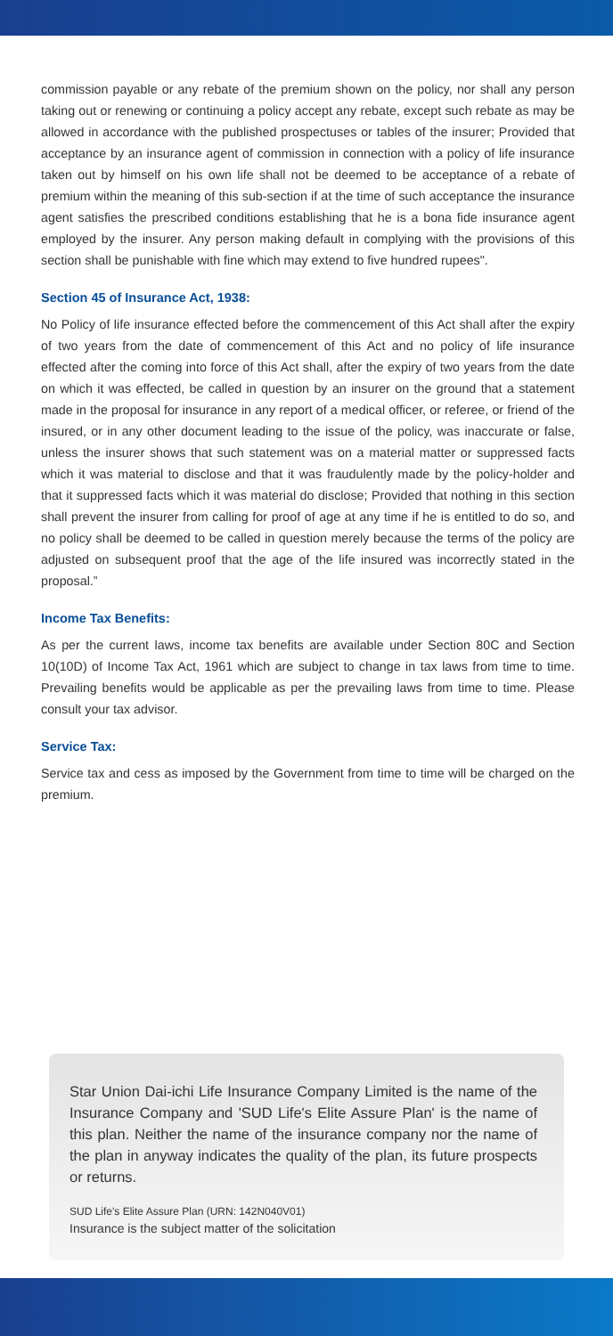commission payable or any rebate of the premium shown on the policy, nor shall any person taking out or renewing or continuing a policy accept any rebate, except such rebate as may be allowed in accordance with the published prospectuses or tables of the insurer; Provided that acceptance by an insurance agent of commission in connection with a policy of life insurance taken out by himself on his own life shall not be deemed to be acceptance of a rebate of premium within the meaning of this sub-section if at the time of such acceptance the insurance agent satisfies the prescribed conditions establishing that he is a bona fide insurance agent employed by the insurer. Any person making default in complying with the provisions of this section shall be punishable with fine which may extend to five hundred rupees".
Section 45 of Insurance Act, 1938:
No Policy of life insurance effected before the commencement of this Act shall after the expiry of two years from the date of commencement of this Act and no policy of life insurance effected after the coming into force of this Act shall, after the expiry of two years from the date on which it was effected, be called in question by an insurer on the ground that a statement made in the proposal for insurance in any report of a medical officer, or referee, or friend of the insured, or in any other document leading to the issue of the policy, was inaccurate or false, unless the insurer shows that such statement was on a material matter or suppressed facts which it was material to disclose and that it was fraudulently made by the policy-holder and that it suppressed facts which it was material do disclose; Provided that nothing in this section shall prevent the insurer from calling for proof of age at any time if he is entitled to do so, and no policy shall be deemed to be called in question merely because the terms of the policy are adjusted on subsequent proof that the age of the life insured was incorrectly stated in the proposal.”
Income Tax Benefits:
As per the current laws, income tax benefits are available under Section 80C and Section 10(10D) of Income Tax Act, 1961 which are subject to change in tax laws from time to time. Prevailing benefits would be applicable as per the prevailing laws from time to time. Please consult your tax advisor.
Service Tax:
Service tax and cess as imposed by the Government from time to time will be charged on the premium.
Star Union Dai-ichi Life Insurance Company Limited is the name of the Insurance Company and 'SUD Life's Elite Assure Plan' is the name of this plan. Neither the name of the insurance company nor the name of the plan in anyway indicates the quality of the plan, its future prospects or returns.
SUD Life's Elite Assure Plan (URN: 142N040V01)
Insurance is the subject matter of the solicitation